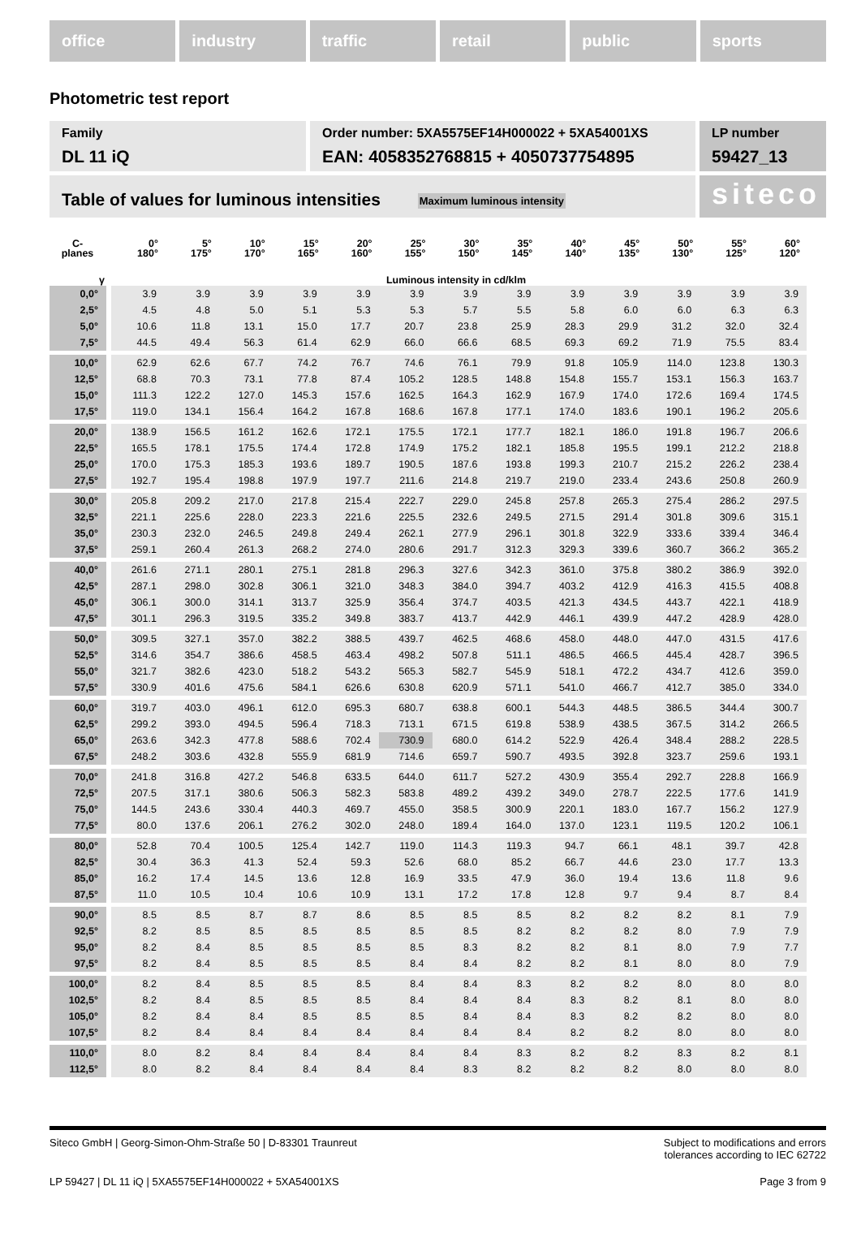office industry traffic retail public sports
Photometric test report
Family
DL 11 iQ
Order number: 5XA5575EF14H000022 + 5XA54001XS
EAN: 4058352768815 + 4050737754895
LP number
59427_13
Table of values for luminous intensities Maximum luminous intensity
siteco
| C- planes | 0° 180° | 5° 175° | 10° 170° | 15° 165° | 20° 160° | 25° 155° | 30° 150° | 35° 145° | 40° 140° | 45° 135° | 50° 130° | 55° 125° | 60° 120° |
| --- | --- | --- | --- | --- | --- | --- | --- | --- | --- | --- | --- | --- | --- |
| γ | Luminous intensity in cd/klm | | | | | | | | | | | | |
| 0,0° | 3.9 | 3.9 | 3.9 | 3.9 | 3.9 | 3.9 | 3.9 | 3.9 | 3.9 | 3.9 | 3.9 | 3.9 | 3.9 |
| 2,5° | 4.5 | 4.8 | 5.0 | 5.1 | 5.3 | 5.3 | 5.7 | 5.5 | 5.8 | 6.0 | 6.0 | 6.3 | 6.3 |
| 5,0° | 10.6 | 11.8 | 13.1 | 15.0 | 17.7 | 20.7 | 23.8 | 25.9 | 28.3 | 29.9 | 31.2 | 32.0 | 32.4 |
| 7,5° | 44.5 | 49.4 | 56.3 | 61.4 | 62.9 | 66.0 | 66.6 | 68.5 | 69.3 | 69.2 | 71.9 | 75.5 | 83.4 |
| 10,0° | 62.9 | 62.6 | 67.7 | 74.2 | 76.7 | 74.6 | 76.1 | 79.9 | 91.8 | 105.9 | 114.0 | 123.8 | 130.3 |
| 12,5° | 68.8 | 70.3 | 73.1 | 77.8 | 87.4 | 105.2 | 128.5 | 148.8 | 154.8 | 155.7 | 153.1 | 156.3 | 163.7 |
| 15,0° | 111.3 | 122.2 | 127.0 | 145.3 | 157.6 | 162.5 | 164.3 | 162.9 | 167.9 | 174.0 | 172.6 | 169.4 | 174.5 |
| 17,5° | 119.0 | 134.1 | 156.4 | 164.2 | 167.8 | 168.6 | 167.8 | 177.1 | 174.0 | 183.6 | 190.1 | 196.2 | 205.6 |
| 20,0° | 138.9 | 156.5 | 161.2 | 162.6 | 172.1 | 175.5 | 172.1 | 177.7 | 182.1 | 186.0 | 191.8 | 196.7 | 206.6 |
| 22,5° | 165.5 | 178.1 | 175.5 | 174.4 | 172.8 | 174.9 | 175.2 | 182.1 | 185.8 | 195.5 | 199.1 | 212.2 | 218.8 |
| 25,0° | 170.0 | 175.3 | 185.3 | 193.6 | 189.7 | 190.5 | 187.6 | 193.8 | 199.3 | 210.7 | 215.2 | 226.2 | 238.4 |
| 27,5° | 192.7 | 195.4 | 198.8 | 197.9 | 197.7 | 211.6 | 214.8 | 219.7 | 219.0 | 233.4 | 243.6 | 250.8 | 260.9 |
| 30,0° | 205.8 | 209.2 | 217.0 | 217.8 | 215.4 | 222.7 | 229.0 | 245.8 | 257.8 | 265.3 | 275.4 | 286.2 | 297.5 |
| 32,5° | 221.1 | 225.6 | 228.0 | 223.3 | 221.6 | 225.5 | 232.6 | 249.5 | 271.5 | 291.4 | 301.8 | 309.6 | 315.1 |
| 35,0° | 230.3 | 232.0 | 246.5 | 249.8 | 249.4 | 262.1 | 277.9 | 296.1 | 301.8 | 322.9 | 333.6 | 339.4 | 346.4 |
| 37,5° | 259.1 | 260.4 | 261.3 | 268.2 | 274.0 | 280.6 | 291.7 | 312.3 | 329.3 | 339.6 | 360.7 | 366.2 | 365.2 |
| 40,0° | 261.6 | 271.1 | 280.1 | 275.1 | 281.8 | 296.3 | 327.6 | 342.3 | 361.0 | 375.8 | 380.2 | 386.9 | 392.0 |
| 42,5° | 287.1 | 298.0 | 302.8 | 306.1 | 321.0 | 348.3 | 384.0 | 394.7 | 403.2 | 412.9 | 416.3 | 415.5 | 408.8 |
| 45,0° | 306.1 | 300.0 | 314.1 | 313.7 | 325.9 | 356.4 | 374.7 | 403.5 | 421.3 | 434.5 | 443.7 | 422.1 | 418.9 |
| 47,5° | 301.1 | 296.3 | 319.5 | 335.2 | 349.8 | 383.7 | 413.7 | 442.9 | 446.1 | 439.9 | 447.2 | 428.9 | 428.0 |
| 50,0° | 309.5 | 327.1 | 357.0 | 382.2 | 388.5 | 439.7 | 462.5 | 468.6 | 458.0 | 448.0 | 447.0 | 431.5 | 417.6 |
| 52,5° | 314.6 | 354.7 | 386.6 | 458.5 | 463.4 | 498.2 | 507.8 | 511.1 | 486.5 | 466.5 | 445.4 | 428.7 | 396.5 |
| 55,0° | 321.7 | 382.6 | 423.0 | 518.2 | 543.2 | 565.3 | 582.7 | 545.9 | 518.1 | 472.2 | 434.7 | 412.6 | 359.0 |
| 57,5° | 330.9 | 401.6 | 475.6 | 584.1 | 626.6 | 630.8 | 620.9 | 571.1 | 541.0 | 466.7 | 412.7 | 385.0 | 334.0 |
| 60,0° | 319.7 | 403.0 | 496.1 | 612.0 | 695.3 | 680.7 | 638.8 | 600.1 | 544.3 | 448.5 | 386.5 | 344.4 | 300.7 |
| 62,5° | 299.2 | 393.0 | 494.5 | 596.4 | 718.3 | 713.1 | 671.5 | 619.8 | 538.9 | 438.5 | 367.5 | 314.2 | 266.5 |
| 65,0° | 263.6 | 342.3 | 477.8 | 588.6 | 702.4 | 730.9 | 680.0 | 614.2 | 522.9 | 426.4 | 348.4 | 288.2 | 228.5 |
| 67,5° | 248.2 | 303.6 | 432.8 | 555.9 | 681.9 | 714.6 | 659.7 | 590.7 | 493.5 | 392.8 | 323.7 | 259.6 | 193.1 |
| 70,0° | 241.8 | 316.8 | 427.2 | 546.8 | 633.5 | 644.0 | 611.7 | 527.2 | 430.9 | 355.4 | 292.7 | 228.8 | 166.9 |
| 72,5° | 207.5 | 317.1 | 380.6 | 506.3 | 582.3 | 583.8 | 489.2 | 439.2 | 349.0 | 278.7 | 222.5 | 177.6 | 141.9 |
| 75,0° | 144.5 | 243.6 | 330.4 | 440.3 | 469.7 | 455.0 | 358.5 | 300.9 | 220.1 | 183.0 | 167.7 | 156.2 | 127.9 |
| 77,5° | 80.0 | 137.6 | 206.1 | 276.2 | 302.0 | 248.0 | 189.4 | 164.0 | 137.0 | 123.1 | 119.5 | 120.2 | 106.1 |
| 80,0° | 52.8 | 70.4 | 100.5 | 125.4 | 142.7 | 119.0 | 114.3 | 119.3 | 94.7 | 66.1 | 48.1 | 39.7 | 42.8 |
| 82,5° | 30.4 | 36.3 | 41.3 | 52.4 | 59.3 | 52.6 | 68.0 | 85.2 | 66.7 | 44.6 | 23.0 | 17.7 | 13.3 |
| 85,0° | 16.2 | 17.4 | 14.5 | 13.6 | 12.8 | 16.9 | 33.5 | 47.9 | 36.0 | 19.4 | 13.6 | 11.8 | 9.6 |
| 87,5° | 11.0 | 10.5 | 10.4 | 10.6 | 10.9 | 13.1 | 17.2 | 17.8 | 12.8 | 9.7 | 9.4 | 8.7 | 8.4 |
| 90,0° | 8.5 | 8.5 | 8.7 | 8.7 | 8.6 | 8.5 | 8.5 | 8.5 | 8.2 | 8.2 | 8.2 | 8.1 | 7.9 |
| 92,5° | 8.2 | 8.5 | 8.5 | 8.5 | 8.5 | 8.5 | 8.5 | 8.2 | 8.2 | 8.2 | 8.0 | 7.9 | 7.9 |
| 95,0° | 8.2 | 8.4 | 8.5 | 8.5 | 8.5 | 8.5 | 8.3 | 8.2 | 8.2 | 8.1 | 8.0 | 7.9 | 7.7 |
| 97,5° | 8.2 | 8.4 | 8.5 | 8.5 | 8.5 | 8.4 | 8.4 | 8.2 | 8.2 | 8.1 | 8.0 | 8.0 | 7.9 |
| 100,0° | 8.2 | 8.4 | 8.5 | 8.5 | 8.5 | 8.4 | 8.4 | 8.3 | 8.2 | 8.2 | 8.0 | 8.0 | 8.0 |
| 102,5° | 8.2 | 8.4 | 8.5 | 8.5 | 8.5 | 8.4 | 8.4 | 8.4 | 8.3 | 8.2 | 8.1 | 8.0 | 8.0 |
| 105,0° | 8.2 | 8.4 | 8.4 | 8.5 | 8.5 | 8.5 | 8.4 | 8.4 | 8.3 | 8.2 | 8.2 | 8.0 | 8.0 |
| 107,5° | 8.2 | 8.4 | 8.4 | 8.4 | 8.4 | 8.4 | 8.4 | 8.4 | 8.2 | 8.2 | 8.0 | 8.0 | 8.0 |
| 110,0° | 8.0 | 8.2 | 8.4 | 8.4 | 8.4 | 8.4 | 8.4 | 8.3 | 8.2 | 8.2 | 8.3 | 8.2 | 8.1 |
| 112,5° | 8.0 | 8.2 | 8.4 | 8.4 | 8.4 | 8.4 | 8.3 | 8.2 | 8.2 | 8.2 | 8.0 | 8.0 | 8.0 |
Siteco GmbH | Georg-Simon-Ohm-Straße 50 | D-83301 Traunreut Subject to modifications and errors
tolerances according to IEC 62722
LP 59427 | DL 11 iQ | 5XA5575EF14H000022 + 5XA54001XS Page 3 from 9